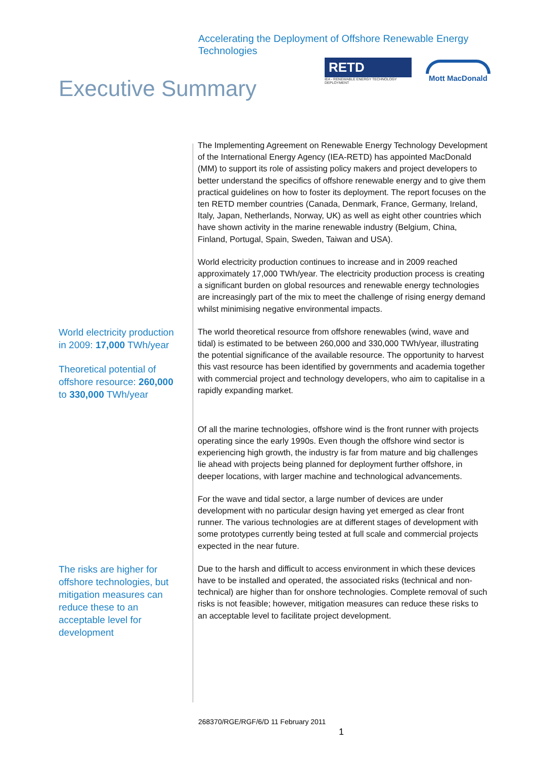Accelerating the Deployment of Offshore Renewable Energy Technologies
RETD
IEA - RENEWABLE ENERGY TECHNOLOGY DEPLOYMENT
Mott MacDonald
Executive Summary
The Implementing Agreement on Renewable Energy Technology Development of the International Energy Agency (IEA-RETD) has appointed MacDonald (MM) to support its role of assisting policy makers and project developers to better understand the specifics of offshore renewable energy and to give them practical guidelines on how to foster its deployment. The report focuses on the ten RETD member countries (Canada, Denmark, France, Germany, Ireland, Italy, Japan, Netherlands, Norway, UK) as well as eight other countries which have shown activity in the marine renewable industry (Belgium, China, Finland, Portugal, Spain, Sweden, Taiwan and USA).
World electricity production continues to increase and in 2009 reached approximately 17,000 TWh/year. The electricity production process is creating a significant burden on global resources and renewable energy technologies are increasingly part of the mix to meet the challenge of rising energy demand whilst minimising negative environmental impacts.
World electricity production in 2009: 17,000 TWh/year
Theoretical potential of offshore resource: 260,000 to 330,000 TWh/year
The world theoretical resource from offshore renewables (wind, wave and tidal) is estimated to be between 260,000 and 330,000 TWh/year, illustrating the potential significance of the available resource. The opportunity to harvest this vast resource has been identified by governments and academia together with commercial project and technology developers, who aim to capitalise in a rapidly expanding market.
Of all the marine technologies, offshore wind is the front runner with projects operating since the early 1990s. Even though the offshore wind sector is experiencing high growth, the industry is far from mature and big challenges lie ahead with projects being planned for deployment further offshore, in deeper locations, with larger machine and technological advancements.
For the wave and tidal sector, a large number of devices are under development with no particular design having yet emerged as clear front runner. The various technologies are at different stages of development with some prototypes currently being tested at full scale and commercial projects expected in the near future.
The risks are higher for offshore technologies, but mitigation measures can reduce these to an acceptable level for development
Due to the harsh and difficult to access environment in which these devices have to be installed and operated, the associated risks (technical and non-technical) are higher than for onshore technologies. Complete removal of such risks is not feasible; however, mitigation measures can reduce these risks to an acceptable level to facilitate project development.
268370/RGE/RGF/6/D 11 February 2011
1